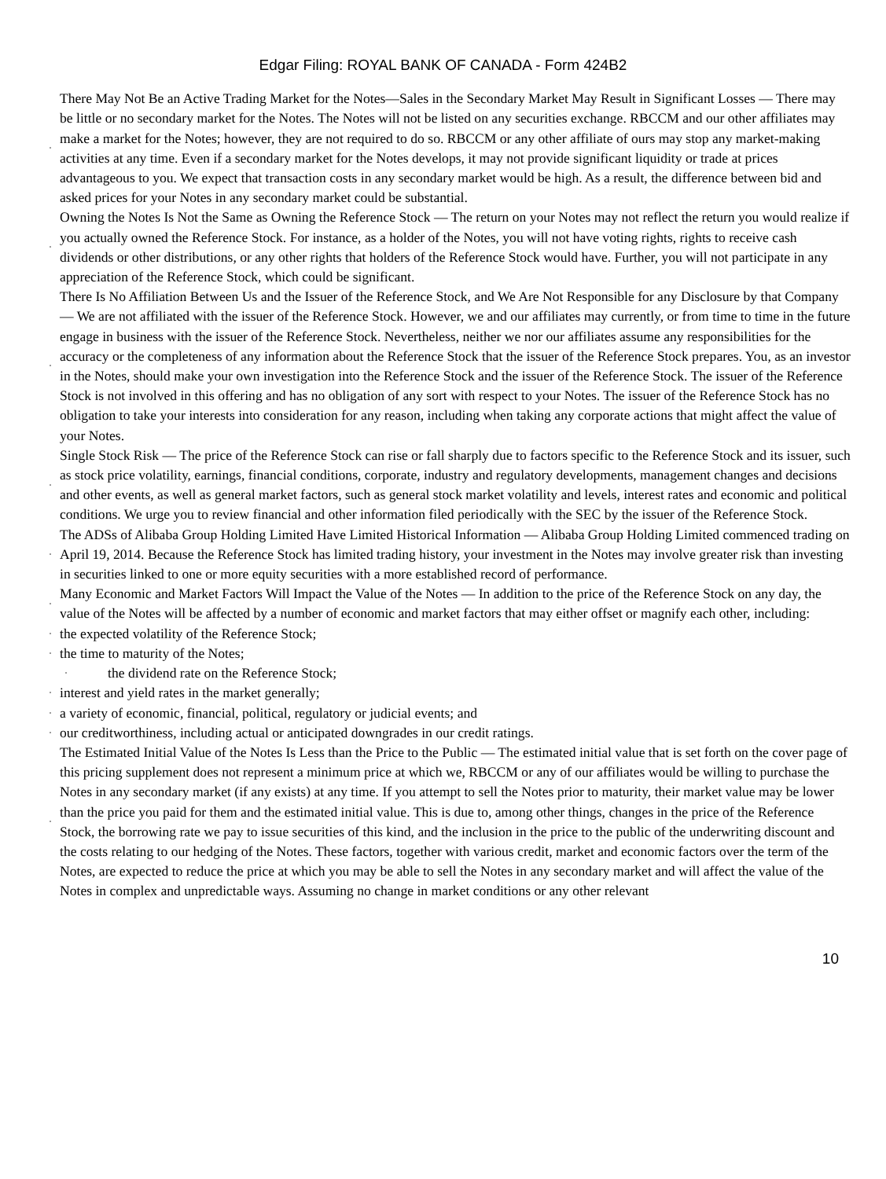Edgar Filing: ROYAL BANK OF CANADA - Form 424B2
·
There May Not Be an Active Trading Market for the Notes—Sales in the Secondary Market May Result in Significant Losses — There may be little or no secondary market for the Notes. The Notes will not be listed on any securities exchange. RBCCM and our other affiliates may make a market for the Notes; however, they are not required to do so. RBCCM or any other affiliate of ours may stop any market-making activities at any time. Even if a secondary market for the Notes develops, it may not provide significant liquidity or trade at prices advantageous to you. We expect that transaction costs in any secondary market would be high. As a result, the difference between bid and asked prices for your Notes in any secondary market could be substantial.
·
Owning the Notes Is Not the Same as Owning the Reference Stock — The return on your Notes may not reflect the return you would realize if you actually owned the Reference Stock. For instance, as a holder of the Notes, you will not have voting rights, rights to receive cash dividends or other distributions, or any other rights that holders of the Reference Stock would have. Further, you will not participate in any appreciation of the Reference Stock, which could be significant.
·
There Is No Affiliation Between Us and the Issuer of the Reference Stock, and We Are Not Responsible for any Disclosure by that Company — We are not affiliated with the issuer of the Reference Stock. However, we and our affiliates may currently, or from time to time in the future engage in business with the issuer of the Reference Stock. Nevertheless, neither we nor our affiliates assume any responsibilities for the accuracy or the completeness of any information about the Reference Stock that the issuer of the Reference Stock prepares. You, as an investor in the Notes, should make your own investigation into the Reference Stock and the issuer of the Reference Stock. The issuer of the Reference Stock is not involved in this offering and has no obligation of any sort with respect to your Notes. The issuer of the Reference Stock has no obligation to take your interests into consideration for any reason, including when taking any corporate actions that might affect the value of your Notes.
·
Single Stock Risk — The price of the Reference Stock can rise or fall sharply due to factors specific to the Reference Stock and its issuer, such as stock price volatility, earnings, financial conditions, corporate, industry and regulatory developments, management changes and decisions and other events, as well as general market factors, such as general stock market volatility and levels, interest rates and economic and political conditions. We urge you to review financial and other information filed periodically with the SEC by the issuer of the Reference Stock.
·
The ADSs of Alibaba Group Holding Limited Have Limited Historical Information — Alibaba Group Holding Limited commenced trading on April 19, 2014. Because the Reference Stock has limited trading history, your investment in the Notes may involve greater risk than investing in securities linked to one or more equity securities with a more established record of performance.
·
Many Economic and Market Factors Will Impact the Value of the Notes — In addition to the price of the Reference Stock on any day, the value of the Notes will be affected by a number of economic and market factors that may either offset or magnify each other, including:
·
the expected volatility of the Reference Stock;
·
the time to maturity of the Notes;
·
the dividend rate on the Reference Stock;
·
interest and yield rates in the market generally;
·
a variety of economic, financial, political, regulatory or judicial events; and
·
our creditworthiness, including actual or anticipated downgrades in our credit ratings.
·
The Estimated Initial Value of the Notes Is Less than the Price to the Public — The estimated initial value that is set forth on the cover page of this pricing supplement does not represent a minimum price at which we, RBCCM or any of our affiliates would be willing to purchase the Notes in any secondary market (if any exists) at any time. If you attempt to sell the Notes prior to maturity, their market value may be lower than the price you paid for them and the estimated initial value. This is due to, among other things, changes in the price of the Reference Stock, the borrowing rate we pay to issue securities of this kind, and the inclusion in the price to the public of the underwriting discount and the costs relating to our hedging of the Notes. These factors, together with various credit, market and economic factors over the term of the Notes, are expected to reduce the price at which you may be able to sell the Notes in any secondary market and will affect the value of the Notes in complex and unpredictable ways. Assuming no change in market conditions or any other relevant
10